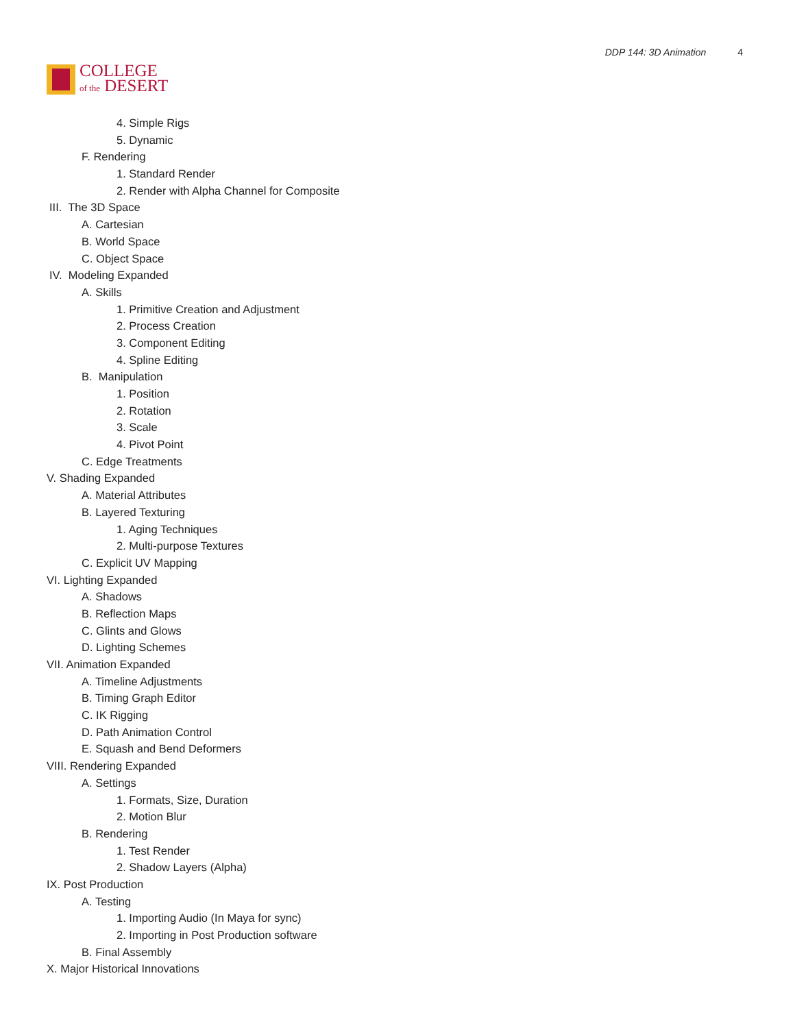COLLEGE
of the DESERT
DDP 144: 3D Animation 4
4. Simple Rigs
5. Dynamic
F. Rendering
1. Standard Render
2. Render with Alpha Channel for Composite
III. The 3D Space
A. Cartesian
B. World Space
C. Object Space
IV. Modeling Expanded
A. Skills
1. Primitive Creation and Adjustment
2. Process Creation
3. Component Editing
4. Spline Editing
B. Manipulation
1. Position
2. Rotation
3. Scale
4. Pivot Point
C. Edge Treatments
V. Shading Expanded
A. Material Attributes
B. Layered Texturing
1. Aging Techniques
2. Multi-purpose Textures
C. Explicit UV Mapping
VI. Lighting Expanded
A. Shadows
B. Reflection Maps
C. Glints and Glows
D. Lighting Schemes
VII. Animation Expanded
A. Timeline Adjustments
B. Timing Graph Editor
C. IK Rigging
D. Path Animation Control
E. Squash and Bend Deformers
VIII. Rendering Expanded
A. Settings
1. Formats, Size, Duration
2. Motion Blur
B. Rendering
1. Test Render
2. Shadow Layers (Alpha)
IX. Post Production
A. Testing
1. Importing Audio (In Maya for sync)
2. Importing in Post Production software
B. Final Assembly
X. Major Historical Innovations